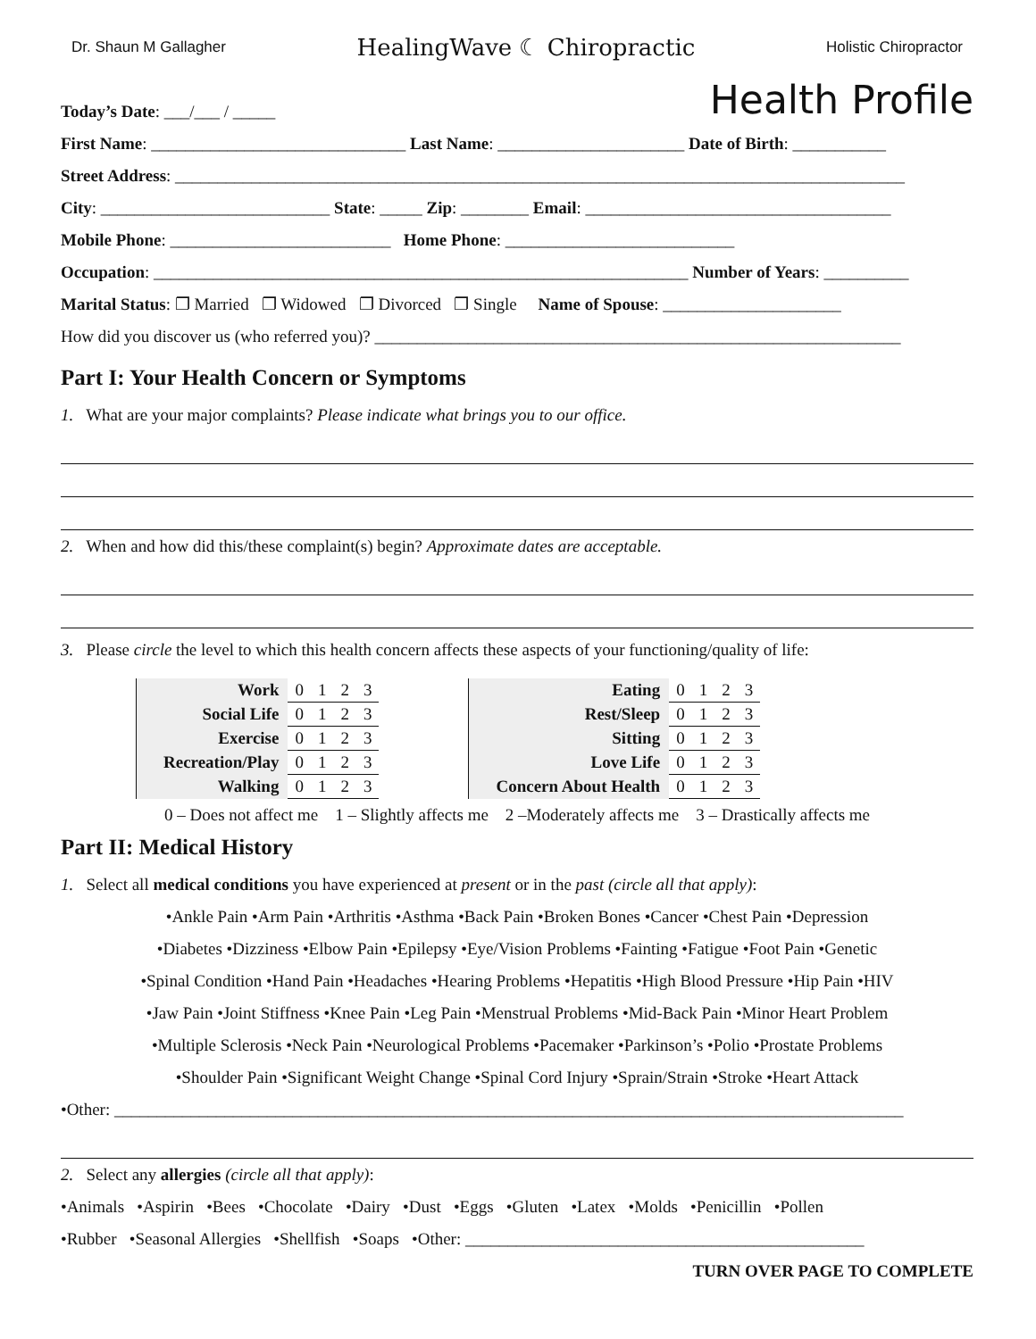Dr. Shaun M Gallagher HealingWave ☾ Chiropractic Holistic Chiropractor
Health Profile
Today’s Date: ___/___ / _____
First Name: ______________________________ Last Name: ______________________ Date of Birth: ___________
Street Address: ______________________________________________________________________________________
City: ___________________________ State: _____ Zip: ________ Email: ____________________________________
Mobile Phone: __________________________ Home Phone: ___________________________
Occupation: _______________________________________________________________ Number of Years: __________
Marital Status: ❐ Married ❐ Widowed ❐ Divorced ❐ Single Name of Spouse: _____________________
How did you discover us (who referred you)? ______________________________________________________________
Part I: Your Health Concern or Symptoms
1. What are your major complaints? Please indicate what brings you to our office.
2. When and how did this/these complaint(s) begin? Approximate dates are acceptable.
3. Please circle the level to which this health concern affects these aspects of your functioning/quality of life:
| Work | 0 | 1 | 2 | 3 |
| Social Life | 0 | 1 | 2 | 3 |
| Exercise | 0 | 1 | 2 | 3 |
| Recreation/Play | 0 | 1 | 2 | 3 |
| Walking | 0 | 1 | 2 | 3 |
| Eating | 0 | 1 | 2 | 3 |
| Rest/Sleep | 0 | 1 | 2 | 3 |
| Sitting | 0 | 1 | 2 | 3 |
| Love Life | 0 | 1 | 2 | 3 |
| Concern About Health | 0 | 1 | 2 | 3 |
0 – Does not affect me 1 – Slightly affects me 2 –Moderately affects me 3 – Drastically affects me
Part II: Medical History
1. Select all medical conditions you have experienced at present or in the past (circle all that apply):
•Ankle Pain •Arm Pain •Arthritis •Asthma •Back Pain •Broken Bones •Cancer •Chest Pain •Depression
•Diabetes •Dizziness •Elbow Pain •Epilepsy •Eye/Vision Problems •Fainting •Fatigue •Foot Pain •Genetic
•Spinal Condition •Hand Pain •Headaches •Hearing Problems •Hepatitis •High Blood Pressure •Hip Pain •HIV
•Jaw Pain •Joint Stiffness •Knee Pain •Leg Pain •Menstrual Problems •Mid-Back Pain •Minor Heart Problem
•Multiple Sclerosis •Neck Pain •Neurological Problems •Pacemaker •Parkinson’s •Polio •Prostate Problems
•Shoulder Pain •Significant Weight Change •Spinal Cord Injury •Sprain/Strain •Stroke •Heart Attack
•Other: _____________________________________________________________________________________________
2. Select any allergies (circle all that apply):
•Animals •Aspirin •Bees •Chocolate •Dairy •Dust •Eggs •Gluten •Latex •Molds •Penicillin •Pollen
•Rubber •Seasonal Allergies •Shellfish •Soaps •Other: _______________________________________________
TURN OVER PAGE TO COMPLETE